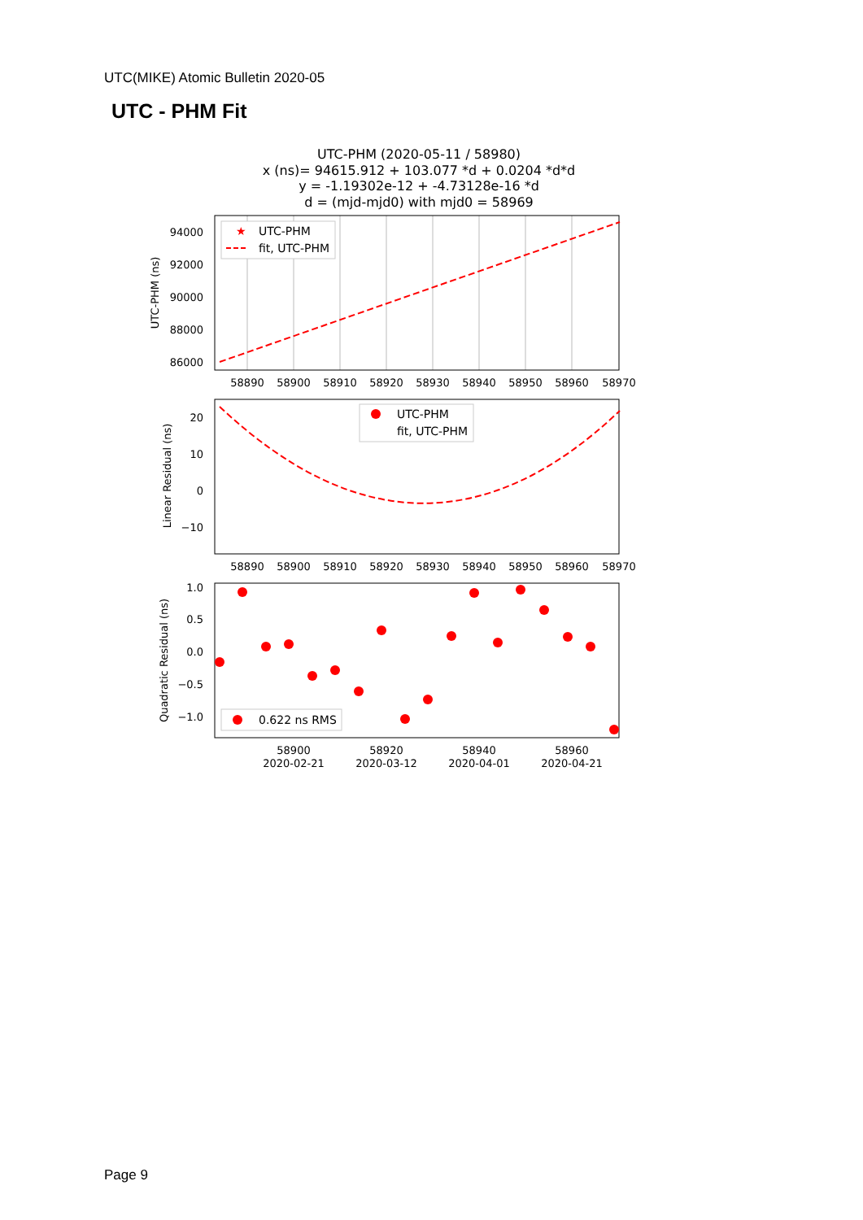UTC(MIKE) Atomic Bulletin 2020-05
UTC - PHM Fit
UTC-PHM (2020-05-11 / 58980)
x (ns)= 94615.912 + 103.077 *d + 0.0204 *d*d
y = -1.19302e-12 + -4.73128e-16 *d
d = (mjd-mjd0) with mjd0 = 58969
94000
92000
90000
88000
86000
UTC-PHM (ns)
58890
58900
58910
58920
58930
58940
58950
58960
58970
★
UTC-PHM
fit, UTC-PHM
20
10
0
−10
Linear Residual (ns)
58890
58900
58910
58920
58930
58940
58950
58960
58970
UTC-PHM
fit, UTC-PHM
1.0
0.5
0.0
−0.5
−1.0
Quadratic Residual (ns)
58900
58920
58940
58960
2020-02-21
2020-03-12
2020-04-01
2020-04-21
0.622 ns RMS
Page 9